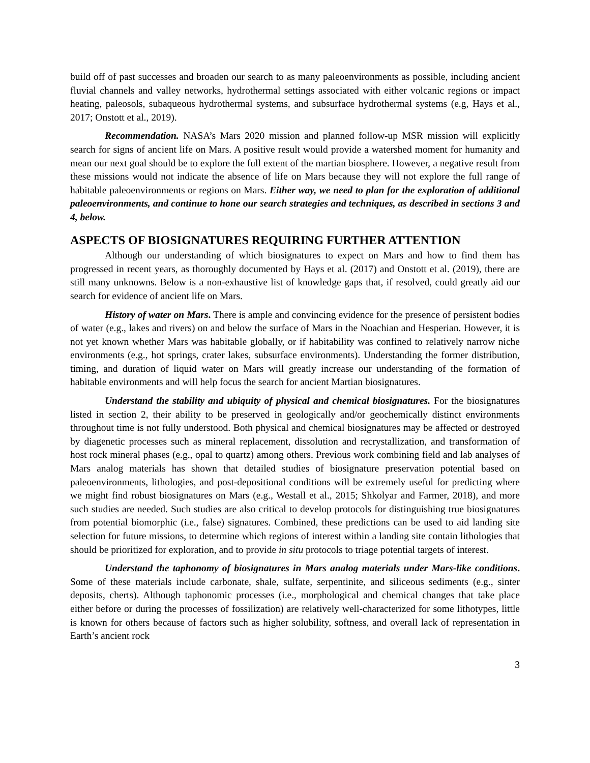build off of past successes and broaden our search to as many paleoenvironments as possible, including ancient fluvial channels and valley networks, hydrothermal settings associated with either volcanic regions or impact heating, paleosols, subaqueous hydrothermal systems, and subsurface hydrothermal systems (e.g, Hays et al., 2017; Onstott et al., 2019).
Recommendation. NASA’s Mars 2020 mission and planned follow-up MSR mission will explicitly search for signs of ancient life on Mars. A positive result would provide a watershed moment for humanity and mean our next goal should be to explore the full extent of the martian biosphere. However, a negative result from these missions would not indicate the absence of life on Mars because they will not explore the full range of habitable paleoenvironments or regions on Mars. Either way, we need to plan for the exploration of additional paleoenvironments, and continue to hone our search strategies and techniques, as described in sections 3 and 4, below.
ASPECTS OF BIOSIGNATURES REQUIRING FURTHER ATTENTION
Although our understanding of which biosignatures to expect on Mars and how to find them has progressed in recent years, as thoroughly documented by Hays et al. (2017) and Onstott et al. (2019), there are still many unknowns. Below is a non-exhaustive list of knowledge gaps that, if resolved, could greatly aid our search for evidence of ancient life on Mars.
History of water on Mars. There is ample and convincing evidence for the presence of persistent bodies of water (e.g., lakes and rivers) on and below the surface of Mars in the Noachian and Hesperian. However, it is not yet known whether Mars was habitable globally, or if habitability was confined to relatively narrow niche environments (e.g., hot springs, crater lakes, subsurface environments). Understanding the former distribution, timing, and duration of liquid water on Mars will greatly increase our understanding of the formation of habitable environments and will help focus the search for ancient Martian biosignatures.
Understand the stability and ubiquity of physical and chemical biosignatures. For the biosignatures listed in section 2, their ability to be preserved in geologically and/or geochemically distinct environments throughout time is not fully understood. Both physical and chemical biosignatures may be affected or destroyed by diagenetic processes such as mineral replacement, dissolution and recrystallization, and transformation of host rock mineral phases (e.g., opal to quartz) among others. Previous work combining field and lab analyses of Mars analog materials has shown that detailed studies of biosignature preservation potential based on paleoenvironments, lithologies, and post-depositional conditions will be extremely useful for predicting where we might find robust biosignatures on Mars (e.g., Westall et al., 2015; Shkolyar and Farmer, 2018), and more such studies are needed. Such studies are also critical to develop protocols for distinguishing true biosignatures from potential biomorphic (i.e., false) signatures. Combined, these predictions can be used to aid landing site selection for future missions, to determine which regions of interest within a landing site contain lithologies that should be prioritized for exploration, and to provide in situ protocols to triage potential targets of interest.
Understand the taphonomy of biosignatures in Mars analog materials under Mars-like conditions. Some of these materials include carbonate, shale, sulfate, serpentinite, and siliceous sediments (e.g., sinter deposits, cherts). Although taphonomic processes (i.e., morphological and chemical changes that take place either before or during the processes of fossilization) are relatively well-characterized for some lithotypes, little is known for others because of factors such as higher solubility, softness, and overall lack of representation in Earth’s ancient rock
3